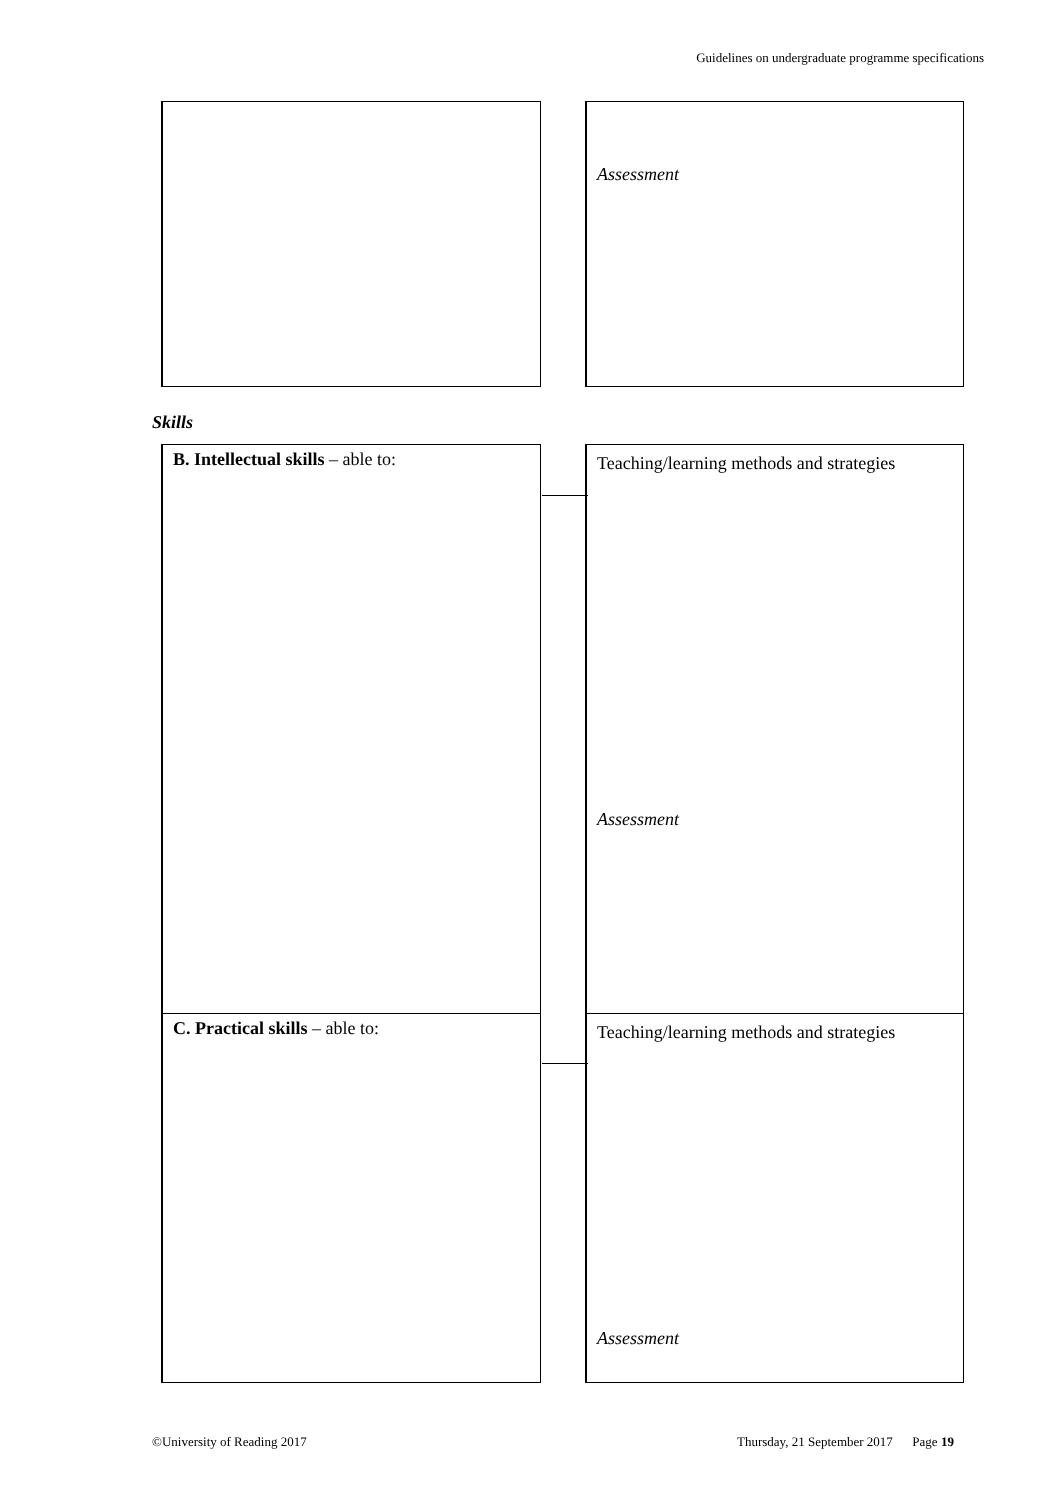Guidelines on undergraduate programme specifications
Assessment
Skills
B. Intellectual skills – able to:
Teaching/learning methods and strategies
Assessment
C. Practical skills – able to:
Teaching/learning methods and strategies
Assessment
©University of Reading 2017
Thursday, 21 September 2017 Page 19